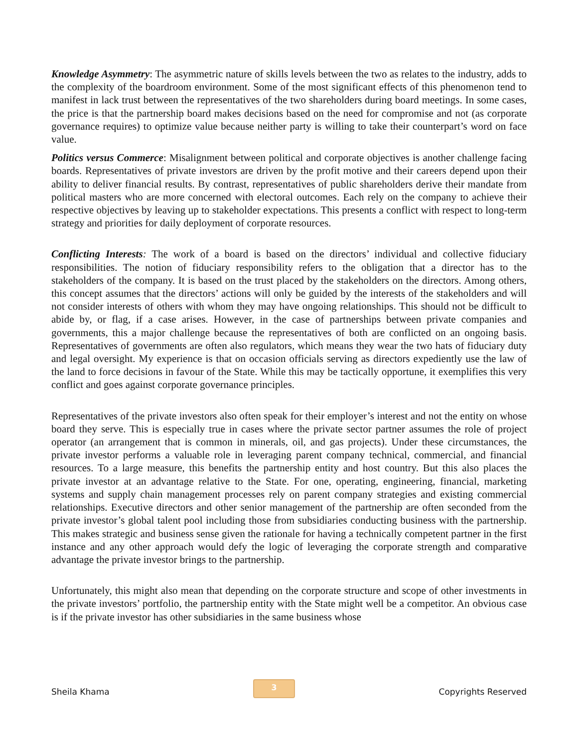Knowledge Asymmetry: The asymmetric nature of skills levels between the two as relates to the industry, adds to the complexity of the boardroom environment. Some of the most significant effects of this phenomenon tend to manifest in lack trust between the representatives of the two shareholders during board meetings. In some cases, the price is that the partnership board makes decisions based on the need for compromise and not (as corporate governance requires) to optimize value because neither party is willing to take their counterpart’s word on face value.
Politics versus Commerce: Misalignment between political and corporate objectives is another challenge facing boards. Representatives of private investors are driven by the profit motive and their careers depend upon their ability to deliver financial results. By contrast, representatives of public shareholders derive their mandate from political masters who are more concerned with electoral outcomes. Each rely on the company to achieve their respective objectives by leaving up to stakeholder expectations. This presents a conflict with respect to long-term strategy and priorities for daily deployment of corporate resources.
Conflicting Interests: The work of a board is based on the directors’ individual and collective fiduciary responsibilities. The notion of fiduciary responsibility refers to the obligation that a director has to the stakeholders of the company. It is based on the trust placed by the stakeholders on the directors. Among others, this concept assumes that the directors’ actions will only be guided by the interests of the stakeholders and will not consider interests of others with whom they may have ongoing relationships. This should not be difficult to abide by, or flag, if a case arises. However, in the case of partnerships between private companies and governments, this a major challenge because the representatives of both are conflicted on an ongoing basis. Representatives of governments are often also regulators, which means they wear the two hats of fiduciary duty and legal oversight. My experience is that on occasion officials serving as directors expediently use the law of the land to force decisions in favour of the State. While this may be tactically opportune, it exemplifies this very conflict and goes against corporate governance principles.
Representatives of the private investors also often speak for their employer’s interest and not the entity on whose board they serve. This is especially true in cases where the private sector partner assumes the role of project operator (an arrangement that is common in minerals, oil, and gas projects). Under these circumstances, the private investor performs a valuable role in leveraging parent company technical, commercial, and financial resources. To a large measure, this benefits the partnership entity and host country. But this also places the private investor at an advantage relative to the State. For one, operating, engineering, financial, marketing systems and supply chain management processes rely on parent company strategies and existing commercial relationships. Executive directors and other senior management of the partnership are often seconded from the private investor’s global talent pool including those from subsidiaries conducting business with the partnership. This makes strategic and business sense given the rationale for having a technically competent partner in the first instance and any other approach would defy the logic of leveraging the corporate strength and comparative advantage the private investor brings to the partnership.
Unfortunately, this might also mean that depending on the corporate structure and scope of other investments in the private investors’ portfolio, the partnership entity with the State might well be a competitor. An obvious case is if the private investor has other subsidiaries in the same business whose
Sheila Khama 3 Copyrights Reserved